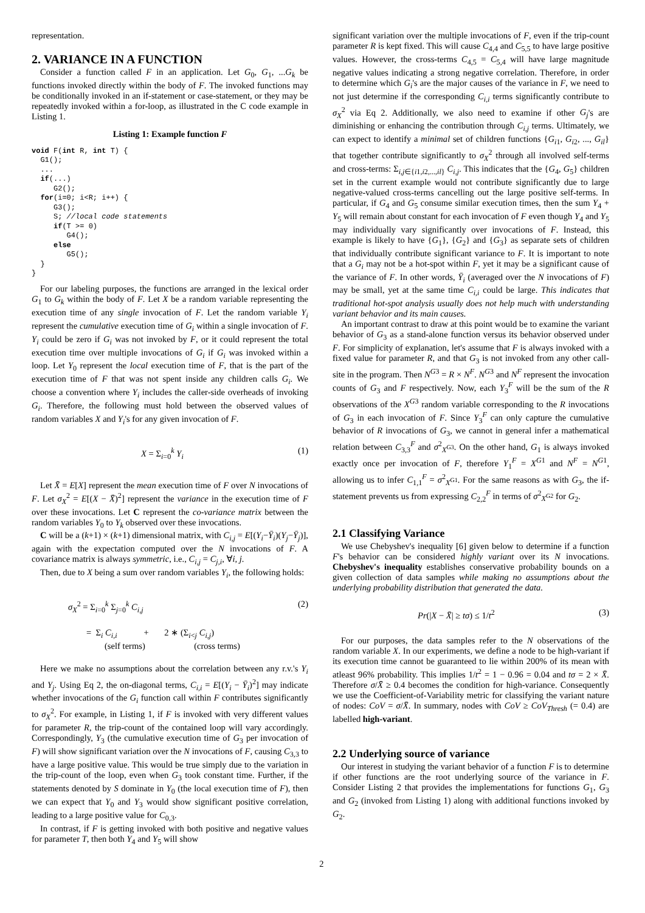representation.
2. VARIANCE IN A FUNCTION
Consider a function called F in an application. Let G<sub>0</sub>, G<sub>1</sub>, ...G<sub>k</sub> be functions invoked directly within the body of F. The invoked functions may be conditionally invoked in an if-statement or case-statement, or they may be repeatedly invoked within a for-loop, as illustrated in the C code example in Listing 1.
Listing 1: Example function F
void F(int R, int T) {
  G1();
  ...
  if(...)
     G2();
  for(i=0; i<R; i++) {
     G3();
     S; //local code statements
     if(T >= 0)
        G4();
     else
        G5();
  }
}
For our labeling purposes, the functions are arranged in the lexical order G<sub>1</sub> to G<sub>k</sub> within the body of F. Let X be a random variable representing the execution time of any single invocation of F. Let the random variable Y<sub>i</sub> represent the cumulative execution time of G<sub>i</sub> within a single invocation of F. Y<sub>i</sub> could be zero if G<sub>i</sub> was not invoked by F, or it could represent the total execution time over multiple invocations of G<sub>i</sub> if G<sub>i</sub> was invoked within a loop. Let Y<sub>0</sub> represent the local execution time of F, that is the part of the execution time of F that was not spent inside any children calls G<sub>i</sub>. We choose a convention where Y<sub>i</sub> includes the caller-side overheads of invoking G<sub>i</sub>. Therefore, the following must hold between the observed values of random variables X and Y<sub>i</sub>'s for any given invocation of F.
X = Σ<sub>i=0</sub><sup>k</sup> Y<sub>i</sub> (1)
Let X̄ = E[X] represent the mean execution time of F over N invocations of F. Let σ<sub>X</sub><sup>2</sup> = E[(X − X̄)<sup>2</sup>] represent the variance in the execution time of F over these invocations. Let C represent the co-variance matrix between the random variables Y<sub>0</sub> to Y<sub>k</sub> observed over these invocations.
C will be a (k+1) × (k+1) dimensional matrix, with C<sub>i,j</sub> = E[(Y<sub>i</sub>−Ȳ<sub>i</sub>)(Y<sub>j</sub>−Ȳ<sub>j</sub>)], again with the expectation computed over the N invocations of F. A covariance matrix is always symmetric, i.e., C<sub>i,j</sub> = C<sub>j,i</sub>, ∀i, j.
Then, due to X being a sum over random variables Y<sub>i</sub>, the following holds:
σ<sub>X</sub><sup>2</sup> = Σ<sub>i=0</sub><sup>k</sup> Σ<sub>j=0</sub><sup>k</sup> C<sub>i,j</sub> (2)
= Σ<sub>i</sub> C<sub>i,i</sub> + 2 ∗ (Σ<sub>i<j</sub> C<sub>i,j</sub>)
(self terms) (cross terms)
Here we make no assumptions about the correlation between any r.v.'s Y<sub>i</sub> and Y<sub>j</sub>. Using Eq 2, the on-diagonal terms, C<sub>i,i</sub> = E[(Y<sub>i</sub> − Ȳ<sub>i</sub>)<sup>2</sup>] may indicate whether invocations of the G<sub>i</sub> function call within F contributes significantly to σ<sub>X</sub><sup>2</sup>. For example, in Listing 1, if F is invoked with very different values for parameter R, the trip-count of the contained loop will vary accordingly. Correspondingly, Y<sub>3</sub> (the cumulative execution time of G<sub>3</sub> per invocation of F) will show significant variation over the N invocations of F, causing C<sub>3,3</sub> to have a large positive value. This would be true simply due to the variation in the trip-count of the loop, even when G<sub>3</sub> took constant time. Further, if the statements denoted by S dominate in Y<sub>0</sub> (the local execution time of F), then we can expect that Y<sub>0</sub> and Y<sub>3</sub> would show significant positive correlation, leading to a large positive value for C<sub>0,3</sub>.
In contrast, if F is getting invoked with both positive and negative values for parameter T, then both Y<sub>4</sub> and Y<sub>5</sub> will show
significant variation over the multiple invocations of F, even if the trip-count parameter R is kept fixed. This will cause C<sub>4,4</sub> and C<sub>5,5</sub> to have large positive values. However, the cross-terms C<sub>4,5</sub> = C<sub>5,4</sub> will have large magnitude negative values indicating a strong negative correlation. Therefore, in order to determine which G<sub>i</sub>'s are the major causes of the variance in F, we need to not just determine if the corresponding C<sub>i,i</sub> terms significantly contribute to σ<sub>X</sub><sup>2</sup> via Eq 2. Additionally, we also need to examine if other G<sub>j</sub>'s are diminishing or enhancing the contribution through C<sub>i,j</sub> terms. Ultimately, we can expect to identify a minimal set of children functions {G<sub>i1</sub>, G<sub>i2</sub>, ..., G<sub>il</sub>} that together contribute significantly to σ<sub>X</sub><sup>2</sup> through all involved self-terms and cross-terms: Σ<sub>i,j∈{i1,i2,...,il}</sub> C<sub>i,j</sub>. This indicates that the {G<sub>4</sub>, G<sub>5</sub>} children set in the current example would not contribute significantly due to large negative-valued cross-terms cancelling out the large positive self-terms. In particular, if G<sub>4</sub> and G<sub>5</sub> consume similar execution times, then the sum Y<sub>4</sub> + Y<sub>5</sub> will remain about constant for each invocation of F even though Y<sub>4</sub> and Y<sub>5</sub> may individually vary significantly over invocations of F. Instead, this example is likely to have {G<sub>1</sub>}, {G<sub>2</sub>} and {G<sub>3</sub>} as separate sets of children that individually contribute significant variance to F. It is important to note that a G<sub>i</sub> may not be a hot-spot within F, yet it may be a significant cause of the variance of F. In other words, Ȳ<sub>i</sub> (averaged over the N invocations of F) may be small, yet at the same time C<sub>i,i</sub> could be large. This indicates that traditional hot-spot analysis usually does not help much with understanding variant behavior and its main causes.
An important contrast to draw at this point would be to examine the variant behavior of G<sub>3</sub> as a stand-alone function versus its behavior observed under F. For simplicity of explanation, let's assume that F is always invoked with a fixed value for parameter R, and that G<sub>3</sub> is not invoked from any other call-site in the program. Then N<sup>G3</sup> = R × N<sup>F</sup>. N<sup>G3</sup> and N<sup>F</sup> represent the invocation counts of G<sub>3</sub> and F respectively. Now, each Y<sub>3</sub><sup>F</sup> will be the sum of the R observations of the X<sup>G3</sup> random variable corresponding to the R invocations of G<sub>3</sub> in each invocation of F. Since Y<sub>3</sub><sup>F</sup> can only capture the cumulative behavior of R invocations of G<sub>3</sub>, we cannot in general infer a mathematical relation between C<sub>3,3</sub><sup>F</sup> and σ<sup>2</sup><sub>X<sup>G3</sup></sub>. On the other hand, G<sub>1</sub> is always invoked exactly once per invocation of F, therefore Y<sub>1</sub><sup>F</sup> = X<sup>G1</sup> and N<sup>F</sup> = N<sup>G1</sup>, allowing us to infer C<sub>1,1</sub><sup>F</sup> = σ<sup>2</sup><sub>X<sup>G1</sup></sub>. For the same reasons as with G<sub>3</sub>, the if-statement prevents us from expressing C<sub>2,2</sub><sup>F</sup> in terms of σ<sup>2</sup><sub>X<sup>G2</sup></sub> for G<sub>2</sub>.
2.1 Classifying Variance
We use Chebyshev's inequality [6] given below to determine if a function F's behavior can be considered highly variant over its N invocations. Chebyshev's inequality establishes conservative probability bounds on a given collection of data samples while making no assumptions about the underlying probability distribution that generated the data.
Pr(|X − X̄| ≥ tσ) ≤ 1/t<sup>2</sup> (3)
For our purposes, the data samples refer to the N observations of the random variable X. In our experiments, we define a node to be high-variant if its execution time cannot be guaranteed to lie within 200% of its mean with atleast 96% probability. This implies 1/t<sup>2</sup> = 1 − 0.96 = 0.04 and tσ = 2 × X̄. Therefore σ/X̄ ≥ 0.4 becomes the condition for high-variance. Consequently we use the Coefficient-of-Variability metric for classifying the variant nature of nodes: CoV = σ/X̄. In summary, nodes with CoV ≥ CoV<sub>Thresh</sub> (= 0.4) are labelled high-variant.
2.2 Underlying source of variance
Our interest in studying the variant behavior of a function F is to determine if other functions are the root underlying source of the variance in F. Consider Listing 2 that provides the implementations for functions G<sub>1</sub>, G<sub>3</sub> and G<sub>2</sub> (invoked from Listing 1) along with additional functions invoked by G<sub>2</sub>.
2